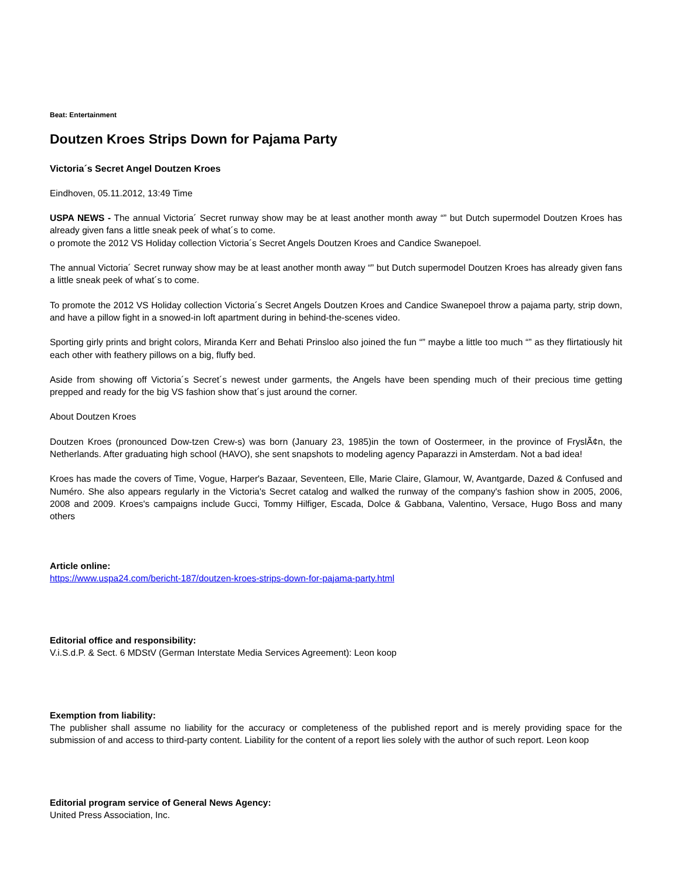Beat: Entertainment
Doutzen Kroes Strips Down for Pajama Party
Victoria´s Secret Angel Doutzen Kroes
Eindhoven, 05.11.2012, 13:49 Time
USPA NEWS - The annual Victoria´ Secret runway show may be at least another month away “” but Dutch supermodel Doutzen Kroes has already given fans a little sneak peek of what´s to come.
o promote the 2012 VS Holiday collection Victoria´s Secret Angels Doutzen Kroes and Candice Swanepoel.
The annual Victoria´ Secret runway show may be at least another month away “” but Dutch supermodel Doutzen Kroes has already given fans a little sneak peek of what´s to come.
To promote the 2012 VS Holiday collection Victoria´s Secret Angels Doutzen Kroes and Candice Swanepoel throw a pajama party, strip down, and have a pillow fight in a snowed-in loft apartment during in behind-the-scenes video.
Sporting girly prints and bright colors, Miranda Kerr and Behati Prinsloo also joined the fun “” maybe a little too much “” as they flirtatiously hit each other with feathery pillows on a big, fluffy bed.
Aside from showing off Victoria´s Secret´s newest under garments, the Angels have been spending much of their precious time getting prepped and ready for the big VS fashion show that´s just around the corner.
About Doutzen Kroes
Doutzen Kroes (pronounced Dow-tzen Crew-s) was born (January 23, 1985)in the town of Oostermeer, in the province of FryslÃ¢n, the Netherlands. After graduating high school (HAVO), she sent snapshots to modeling agency Paparazzi in Amsterdam. Not a bad idea!
Kroes has made the covers of Time, Vogue, Harper's Bazaar, Seventeen, Elle, Marie Claire, Glamour, W, Avantgarde, Dazed & Confused and Numéro. She also appears regularly in the Victoria's Secret catalog and walked the runway of the company's fashion show in 2005, 2006, 2008 and 2009. Kroes's campaigns include Gucci, Tommy Hilfiger, Escada, Dolce & Gabbana, Valentino, Versace, Hugo Boss and many others
Article online:
https://www.uspa24.com/bericht-187/doutzen-kroes-strips-down-for-pajama-party.html
Editorial office and responsibility:
V.i.S.d.P. & Sect. 6 MDStV (German Interstate Media Services Agreement): Leon koop
Exemption from liability:
The publisher shall assume no liability for the accuracy or completeness of the published report and is merely providing space for the submission of and access to third-party content. Liability for the content of a report lies solely with the author of such report. Leon koop
Editorial program service of General News Agency:
United Press Association, Inc.